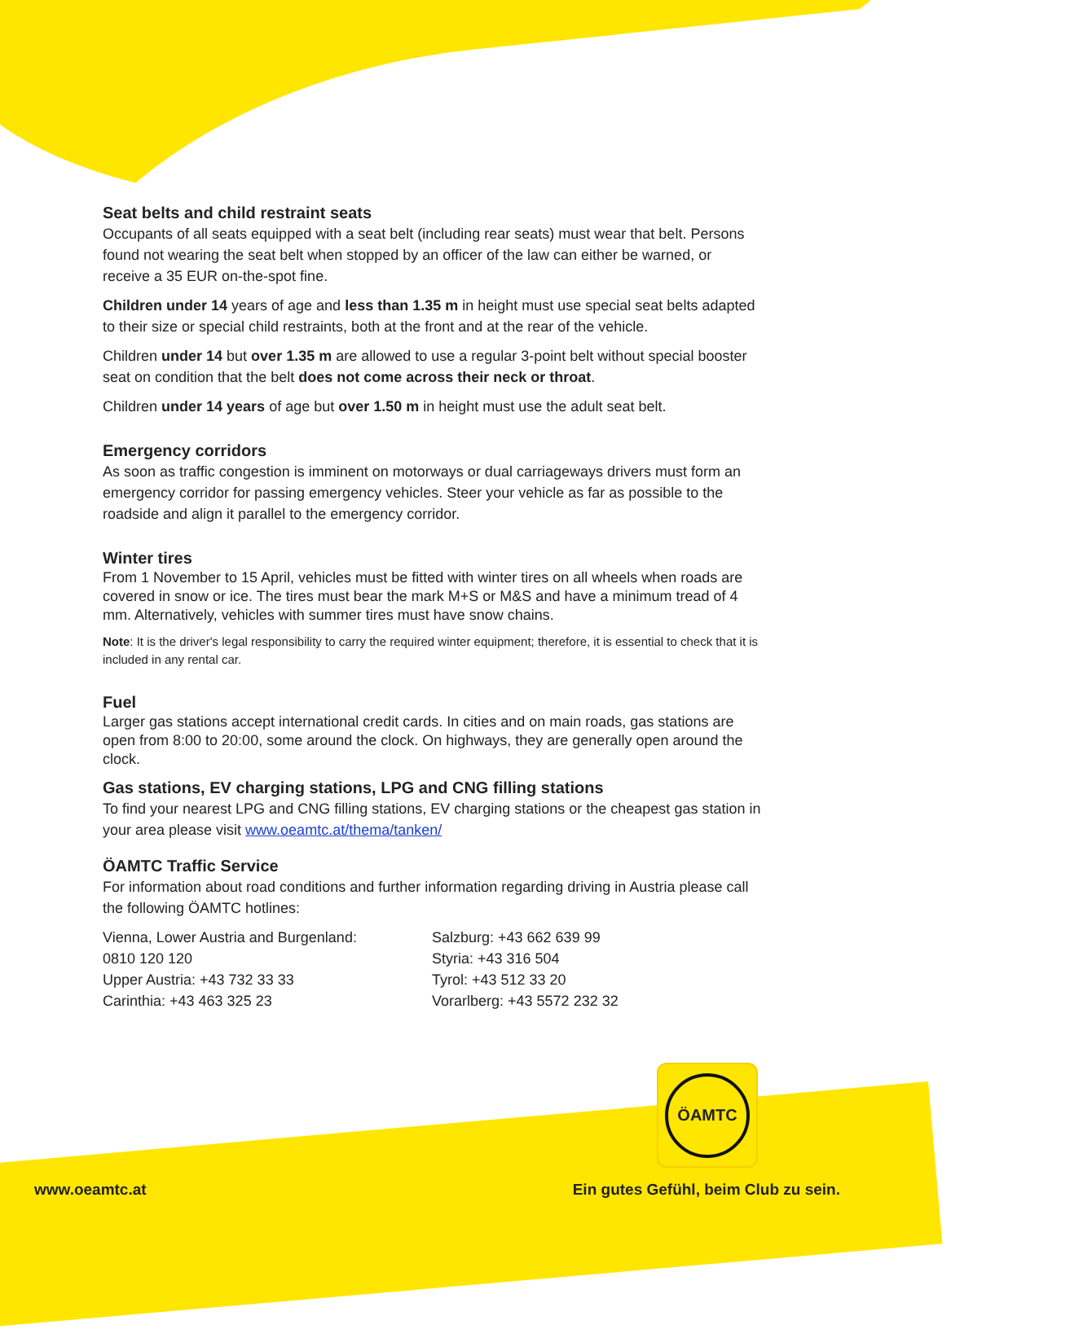Seat belts and child restraint seats
Occupants of all seats equipped with a seat belt (including rear seats) must wear that belt. Persons found not wearing the seat belt when stopped by an officer of the law can either be warned, or receive a 35 EUR on-the-spot fine.
Children under 14 years of age and less than 1.35 m in height must use special seat belts adapted to their size or special child restraints, both at the front and at the rear of the vehicle.
Children under 14 but over 1.35 m are allowed to use a regular 3-point belt without special booster seat on condition that the belt does not come across their neck or throat.
Children under 14 years of age but over 1.50 m in height must use the adult seat belt.
Emergency corridors
As soon as traffic congestion is imminent on motorways or dual carriageways drivers must form an emergency corridor for passing emergency vehicles. Steer your vehicle as far as possible to the roadside and align it parallel to the emergency corridor.
Winter tires
From 1 November to 15 April, vehicles must be fitted with winter tires on all wheels when roads are covered in snow or ice. The tires must bear the mark M+S or M&S and have a minimum tread of 4 mm. Alternatively, vehicles with summer tires must have snow chains.
Note: It is the driver's legal responsibility to carry the required winter equipment; therefore, it is essential to check that it is included in any rental car.
Fuel
Larger gas stations accept international credit cards. In cities and on main roads, gas stations are open from 8:00 to 20:00, some around the clock. On highways, they are generally open around the clock.
Gas stations, EV charging stations, LPG and CNG filling stations
To find your nearest LPG and CNG filling stations, EV charging stations or the cheapest gas station in your area please visit www.oeamtc.at/thema/tanken/
ÖAMTC Traffic Service
For information about road conditions and further information regarding driving in Austria please call the following ÖAMTC hotlines:
Vienna, Lower Austria and Burgenland:
0810 120 120
Upper Austria: +43 732 33 33
Carinthia: +43 463 325 23
Salzburg: +43 662 639 99
Styria: +43 316 504
Tyrol: +43 512 33 20
Vorarlberg: +43 5572 232 32
ÖAMTC
www.oeamtc.at Ein gutes Gefühl, beim Club zu sein.